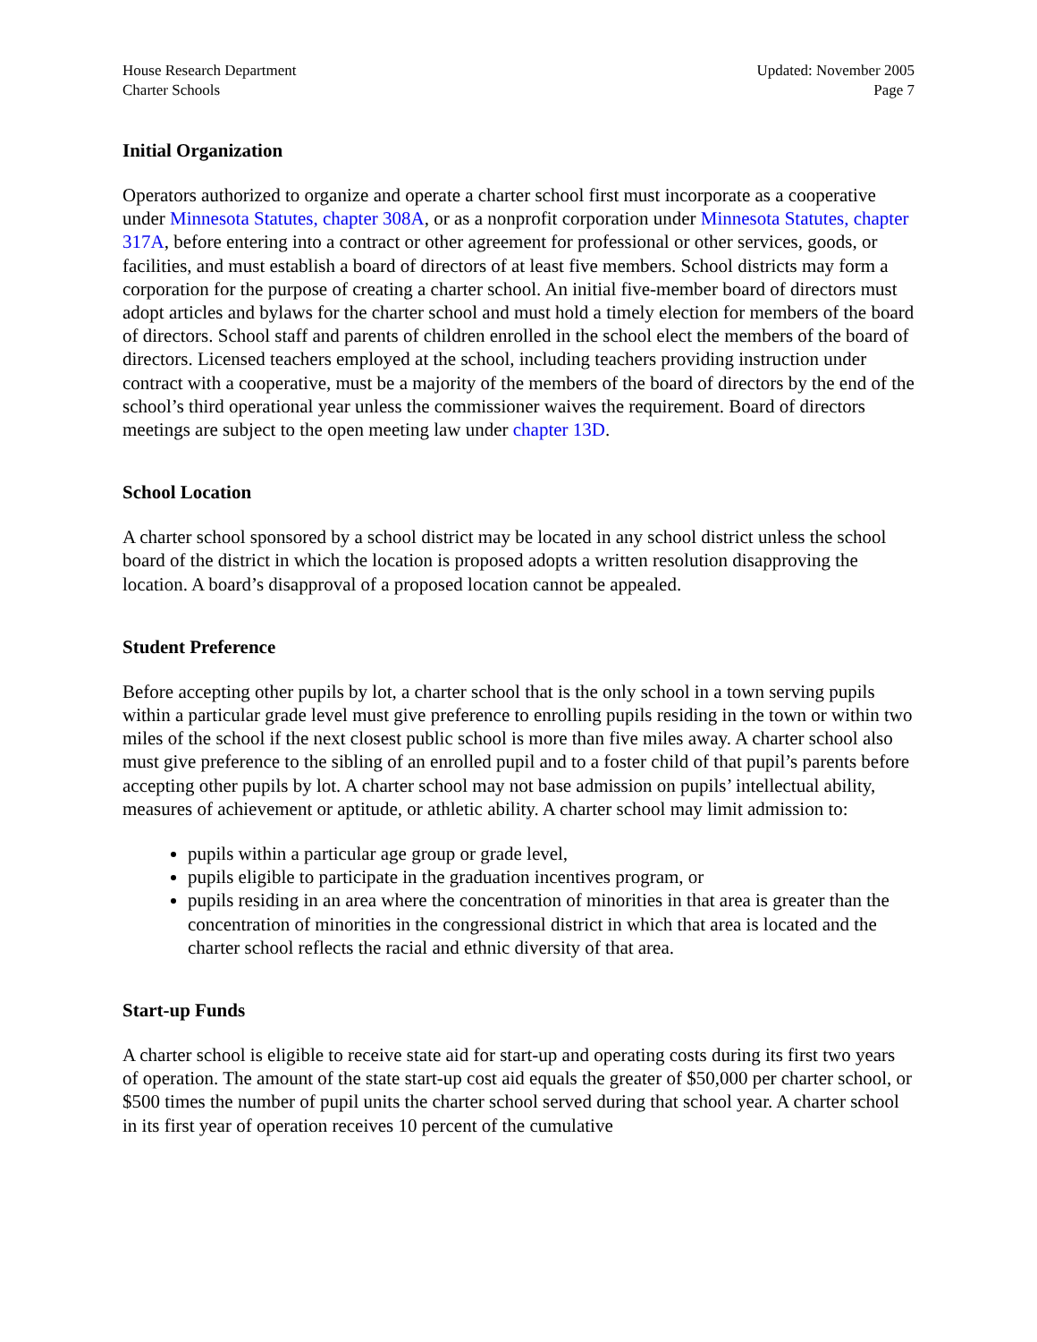House Research Department
Charter Schools
Updated: November 2005
Page 7
Initial Organization
Operators authorized to organize and operate a charter school first must incorporate as a cooperative under Minnesota Statutes, chapter 308A, or as a nonprofit corporation under Minnesota Statutes, chapter 317A, before entering into a contract or other agreement for professional or other services, goods, or facilities, and must establish a board of directors of at least five members. School districts may form a corporation for the purpose of creating a charter school. An initial five-member board of directors must adopt articles and bylaws for the charter school and must hold a timely election for members of the board of directors. School staff and parents of children enrolled in the school elect the members of the board of directors. Licensed teachers employed at the school, including teachers providing instruction under contract with a cooperative, must be a majority of the members of the board of directors by the end of the school’s third operational year unless the commissioner waives the requirement. Board of directors meetings are subject to the open meeting law under chapter 13D.
School Location
A charter school sponsored by a school district may be located in any school district unless the school board of the district in which the location is proposed adopts a written resolution disapproving the location. A board’s disapproval of a proposed location cannot be appealed.
Student Preference
Before accepting other pupils by lot, a charter school that is the only school in a town serving pupils within a particular grade level must give preference to enrolling pupils residing in the town or within two miles of the school if the next closest public school is more than five miles away. A charter school also must give preference to the sibling of an enrolled pupil and to a foster child of that pupil’s parents before accepting other pupils by lot. A charter school may not base admission on pupils’ intellectual ability, measures of achievement or aptitude, or athletic ability. A charter school may limit admission to:
pupils within a particular age group or grade level,
pupils eligible to participate in the graduation incentives program, or
pupils residing in an area where the concentration of minorities in that area is greater than the concentration of minorities in the congressional district in which that area is located and the charter school reflects the racial and ethnic diversity of that area.
Start-up Funds
A charter school is eligible to receive state aid for start-up and operating costs during its first two years of operation. The amount of the state start-up cost aid equals the greater of $50,000 per charter school, or $500 times the number of pupil units the charter school served during that school year. A charter school in its first year of operation receives 10 percent of the cumulative